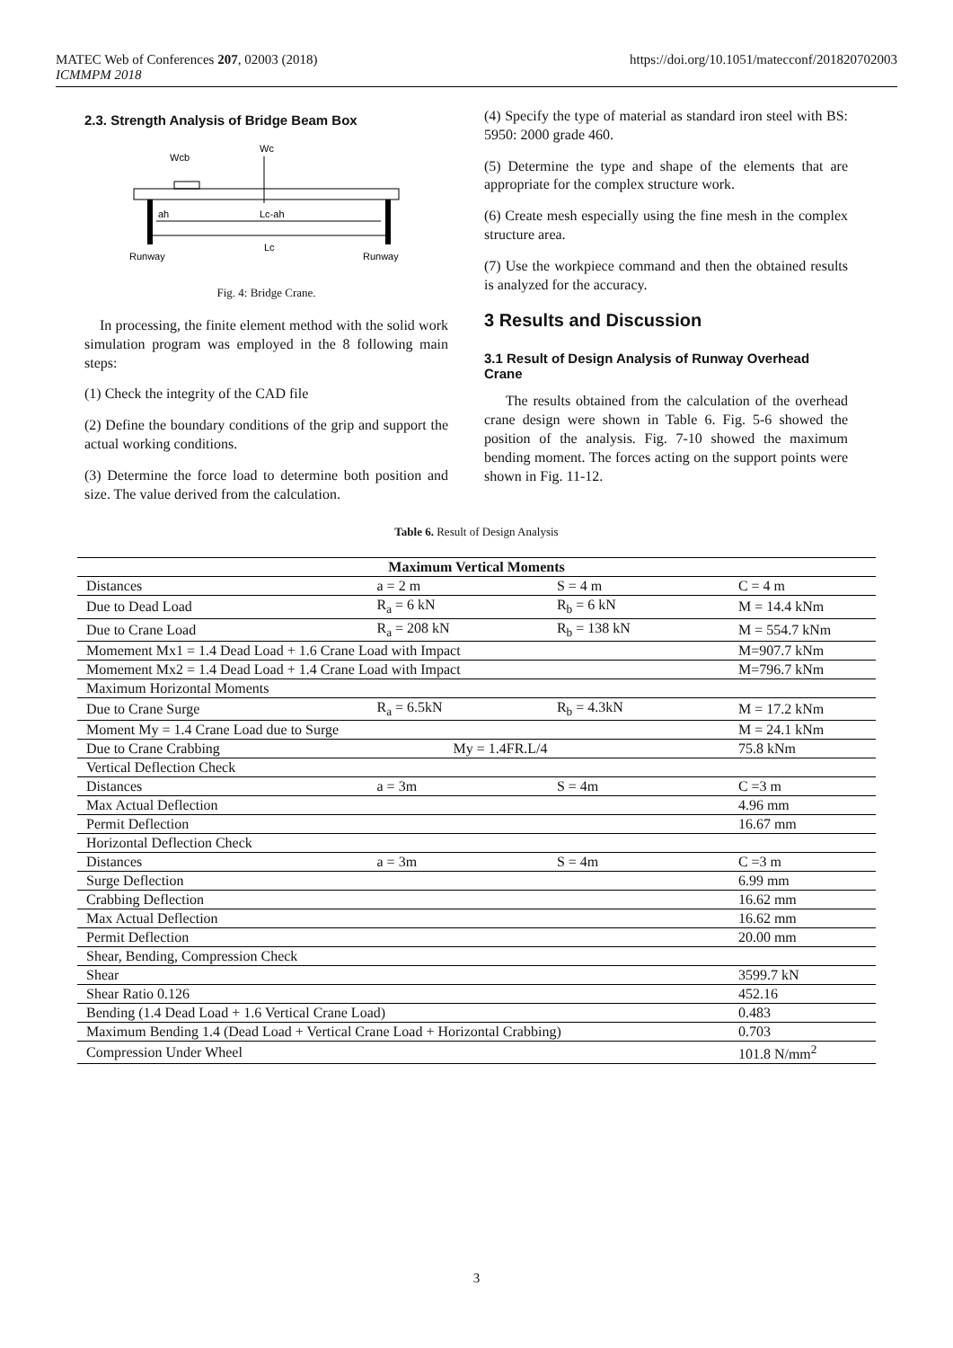MATEC Web of Conferences 207, 02003 (2018)
ICMMPM 2018
https://doi.org/10.1051/matecconf/201820702003
2.3. Strength Analysis of Bridge Beam Box
Wcb
Wc
ah
Lc-ah
Lc
Runway
Runway
Fig. 4: Bridge Crane.
In processing, the finite element method with the solid work simulation program was employed in the 8 following main steps:
(1) Check the integrity of the CAD file
(2) Define the boundary conditions of the grip and support the actual working conditions.
(3) Determine the force load to determine both position and size. The value derived from the calculation.
(4) Specify the type of material as standard iron steel with BS: 5950: 2000 grade 460.
(5) Determine the type and shape of the elements that are appropriate for the complex structure work.
(6) Create mesh especially using the fine mesh in the complex structure area.
(7) Use the workpiece command and then the obtained results is analyzed for the accuracy.
3 Results and Discussion
3.1 Result of Design Analysis of Runway Overhead Crane
The results obtained from the calculation of the overhead crane design were shown in Table 6. Fig. 5-6 showed the position of the analysis. Fig. 7-10 showed the maximum bending moment. The forces acting on the support points were shown in Fig. 11-12.
Table 6. Result of Design Analysis
| Maximum Vertical Moments | | | |
| Distances | a = 2 m | S = 4 m | C = 4 m |
| Due to Dead Load | R<sub>a</sub> = 6 kN | R<sub>b</sub> = 6 kN | M = 14.4 kNm |
| Due to Crane Load | R<sub>a</sub> = 208 kN | R<sub>b</sub> = 138 kN | M = 554.7 kNm |
| Momement Mx1 = 1.4 Dead Load + 1.6 Crane Load with Impact | | | M=907.7 kNm |
| Momement Mx2 = 1.4 Dead Load + 1.4 Crane Load with Impact | | | M=796.7 kNm |
| Maximum Horizontal Moments | | | |
| Due to Crane Surge | R<sub>a</sub> = 6.5kN | R<sub>b</sub> = 4.3kN | M = 17.2 kNm |
| Moment My = 1.4 Crane Load due to Surge | | | M = 24.1 kNm |
| Due to Crane Crabbing | My = 1.4FR.L/4 | | 75.8 kNm |
| Vertical Deflection Check | | | |
| Distances | a = 3m | S = 4m | C =3 m |
| Max Actual Deflection | | | 4.96 mm |
| Permit Deflection | | | 16.67 mm |
| Horizontal Deflection Check | | | |
| Distances | a = 3m | S = 4m | C =3 m |
| Surge Deflection | | | 6.99 mm |
| Crabbing Deflection | | | 16.62 mm |
| Max Actual Deflection | | | 16.62 mm |
| Permit Deflection | | | 20.00 mm |
| Shear, Bending, Compression Check | | | |
| Shear | | | 3599.7 kN |
| Shear Ratio 0.126 | | | 452.16 |
| Bending (1.4 Dead Load + 1.6 Vertical Crane Load) | | | 0.483 |
| Maximum Bending 1.4 (Dead Load + Vertical Crane Load + Horizontal Crabbing) | | | 0.703 |
| Compression Under Wheel | | | 101.8 N/mm<sup>2</sup> |
3